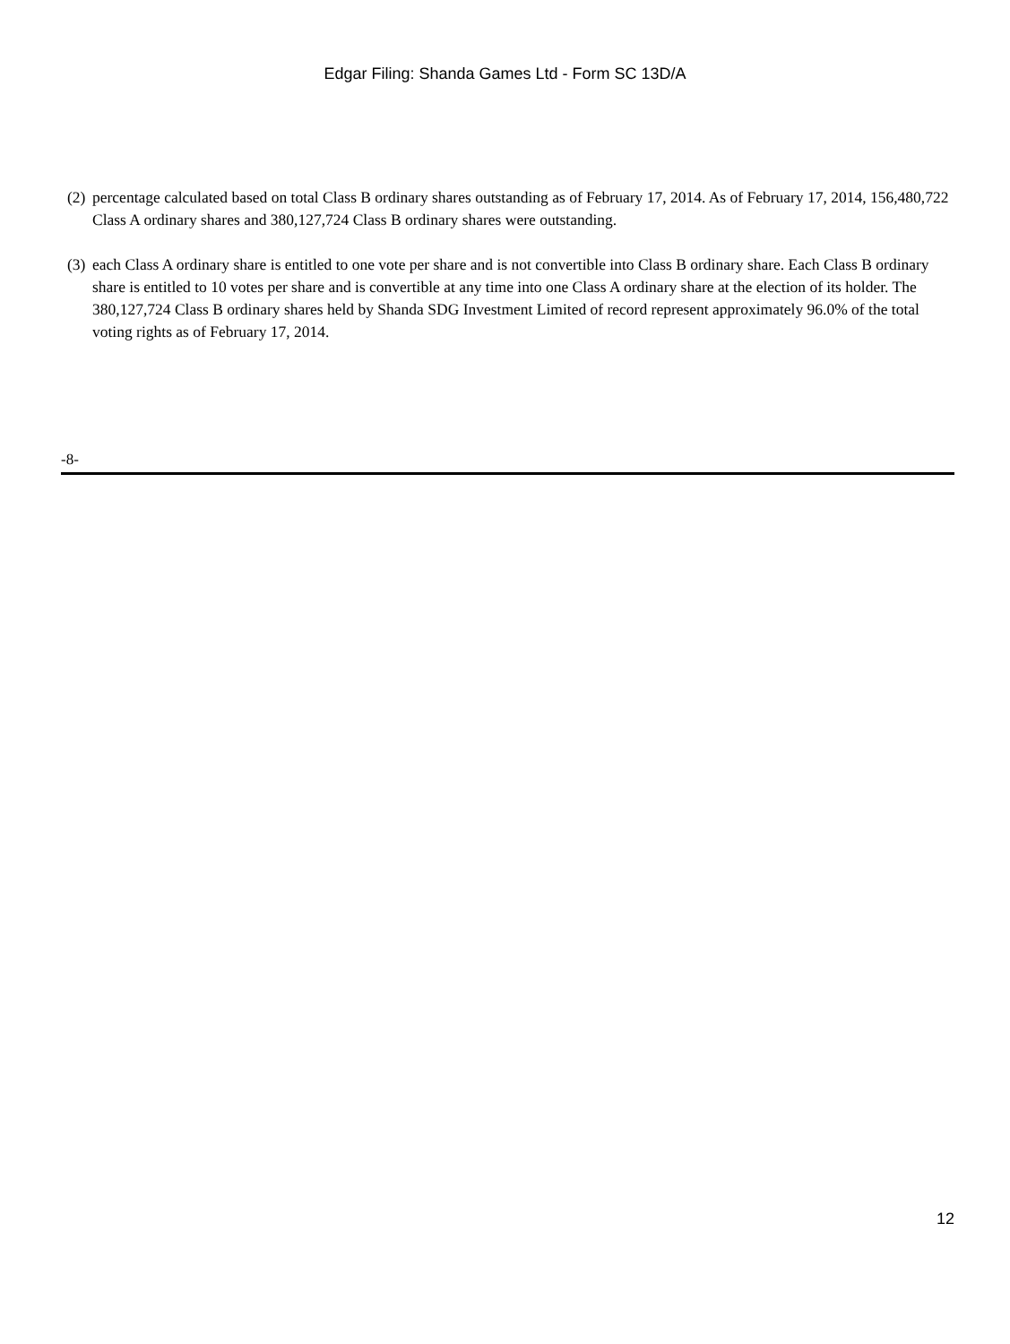Edgar Filing: Shanda Games Ltd - Form SC 13D/A
(2)
percentage calculated based on total Class B ordinary shares outstanding as of February 17, 2014. As of February 17, 2014, 156,480,722 Class A ordinary shares and 380,127,724 Class B ordinary shares were outstanding.
(3)
each Class A ordinary share is entitled to one vote per share and is not convertible into Class B ordinary share. Each Class B ordinary share is entitled to 10 votes per share and is convertible at any time into one Class A ordinary share at the election of its holder. The 380,127,724 Class B ordinary shares held by Shanda SDG Investment Limited of record represent approximately 96.0% of the total voting rights as of February 17, 2014.
-8-
12